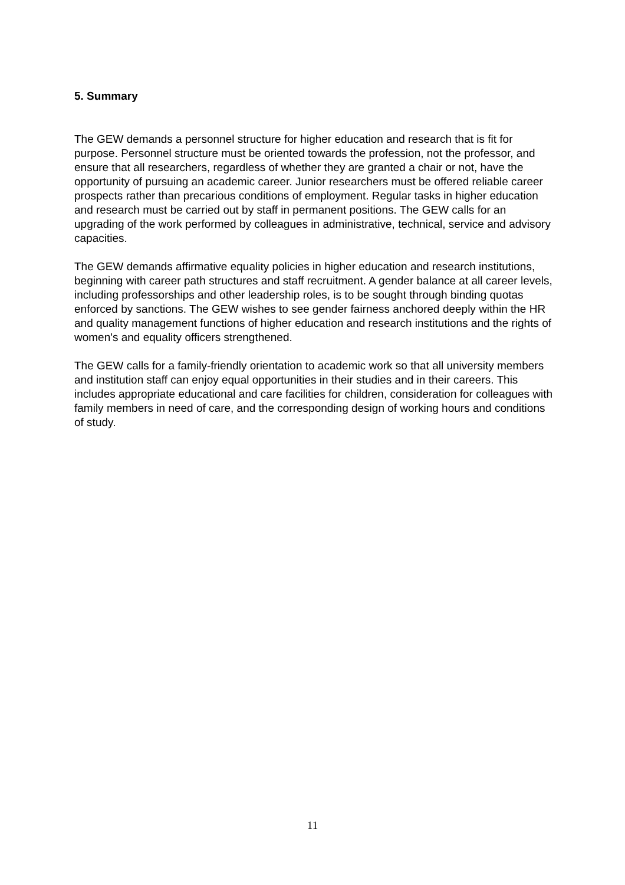5. Summary
The GEW demands a personnel structure for higher education and research that is fit for purpose. Personnel structure must be oriented towards the profession, not the professor, and ensure that all researchers, regardless of whether they are granted a chair or not, have the opportunity of pursuing an academic career. Junior researchers must be offered reliable career prospects rather than precarious conditions of employment. Regular tasks in higher education and research must be carried out by staff in permanent positions. The GEW calls for an upgrading of the work performed by colleagues in administrative, technical, service and advisory capacities.
The GEW demands affirmative equality policies in higher education and research institutions, beginning with career path structures and staff recruitment. A gender balance at all career levels, including professorships and other leadership roles, is to be sought through binding quotas enforced by sanctions. The GEW wishes to see gender fairness anchored deeply within the HR and quality management functions of higher education and research institutions and the rights of women's and equality officers strengthened.
The GEW calls for a family-friendly orientation to academic work so that all university members and institution staff can enjoy equal opportunities in their studies and in their careers. This includes appropriate educational and care facilities for children, consideration for colleagues with family members in need of care, and the corresponding design of working hours and conditions of study.
11